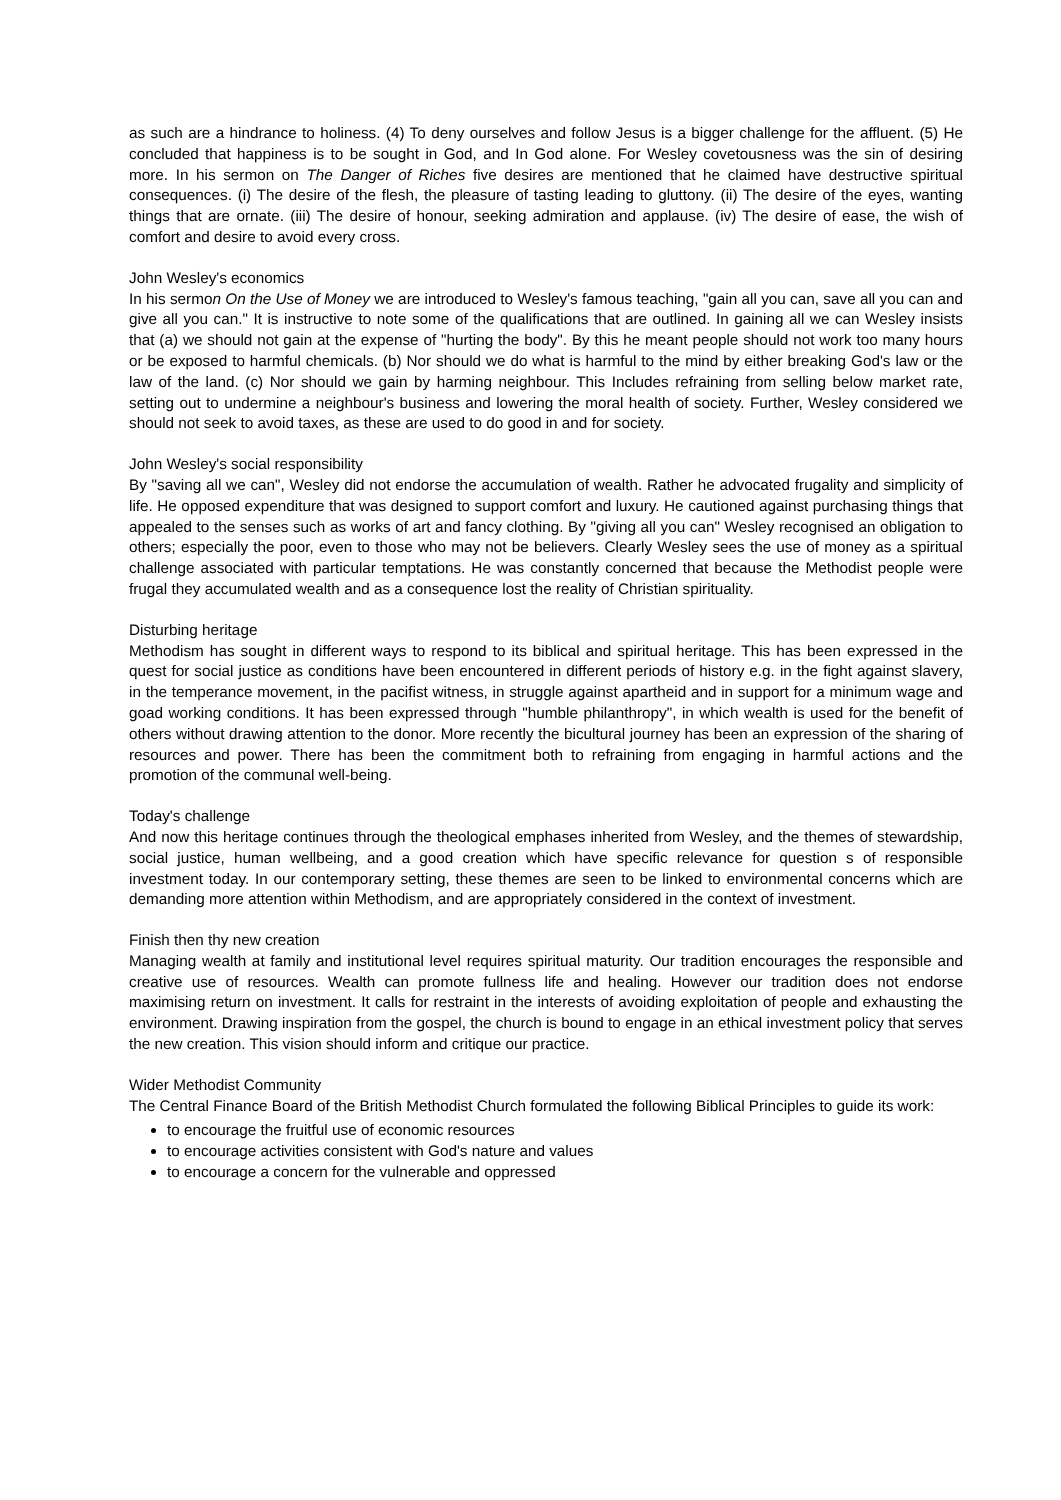as such are a hindrance to holiness. (4) To deny ourselves and follow Jesus is a bigger challenge for the affluent. (5) He concluded that happiness is to be sought in God, and In God alone. For Wesley covetousness was the sin of desiring more. In his sermon on The Danger of Riches five desires are mentioned that he claimed have destructive spiritual consequences. (i) The desire of the flesh, the pleasure of tasting leading to gluttony. (ii) The desire of the eyes, wanting things that are ornate. (iii) The desire of honour, seeking admiration and applause. (iv) The desire of ease, the wish of comfort and desire to avoid every cross.
John Wesley's economics
In his sermon On the Use of Money we are introduced to Wesley's famous teaching, "gain all you can, save all you can and give all you can." It is instructive to note some of the qualifications that are outlined. In gaining all we can Wesley insists that (a) we should not gain at the expense of "hurting the body". By this he meant people should not work too many hours or be exposed to harmful chemicals. (b) Nor should we do what is harmful to the mind by either breaking God's law or the law of the land. (c) Nor should we gain by harming neighbour. This Includes refraining from selling below market rate, setting out to undermine a neighbour's business and lowering the moral health of society. Further, Wesley considered we should not seek to avoid taxes, as these are used to do good in and for society.
John Wesley's social responsibility
By "saving all we can", Wesley did not endorse the accumulation of wealth. Rather he advocated frugality and simplicity of life. He opposed expenditure that was designed to support comfort and luxury. He cautioned against purchasing things that appealed to the senses such as works of art and fancy clothing. By "giving all you can" Wesley recognised an obligation to others; especially the poor, even to those who may not be believers. Clearly Wesley sees the use of money as a spiritual challenge associated with particular temptations. He was constantly concerned that because the Methodist people were frugal they accumulated wealth and as a consequence lost the reality of Christian spirituality.
Disturbing heritage
Methodism has sought in different ways to respond to its biblical and spiritual heritage. This has been expressed in the quest for social justice as conditions have been encountered in different periods of history e.g. in the fight against slavery, in the temperance movement, in the pacifist witness, in struggle against apartheid and in support for a minimum wage and goad working conditions. It has been expressed through "humble philanthropy", in which wealth is used for the benefit of others without drawing attention to the donor. More recently the bicultural journey has been an expression of the sharing of resources and power. There has been the commitment both to refraining from engaging in harmful actions and the promotion of the communal well-being.
Today's challenge
And now this heritage continues through the theological emphases inherited from Wesley, and the themes of stewardship, social justice, human wellbeing, and a good creation which have specific relevance for question s of responsible investment today. In our contemporary setting, these themes are seen to be linked to environmental concerns which are demanding more attention within Methodism, and are appropriately considered in the context of investment.
Finish then thy new creation
Managing wealth at family and institutional level requires spiritual maturity. Our tradition encourages the responsible and creative use of resources. Wealth can promote fullness life and healing. However our tradition does not endorse maximising return on investment. It calls for restraint in the interests of avoiding exploitation of people and exhausting the environment. Drawing inspiration from the gospel, the church is bound to engage in an ethical investment policy that serves the new creation. This vision should inform and critique our practice.
Wider Methodist Community
The Central Finance Board of the British Methodist Church formulated the following Biblical Principles to guide its work:
to encourage the fruitful use of economic resources
to encourage activities consistent with God's nature and values
to encourage a concern for the vulnerable and oppressed